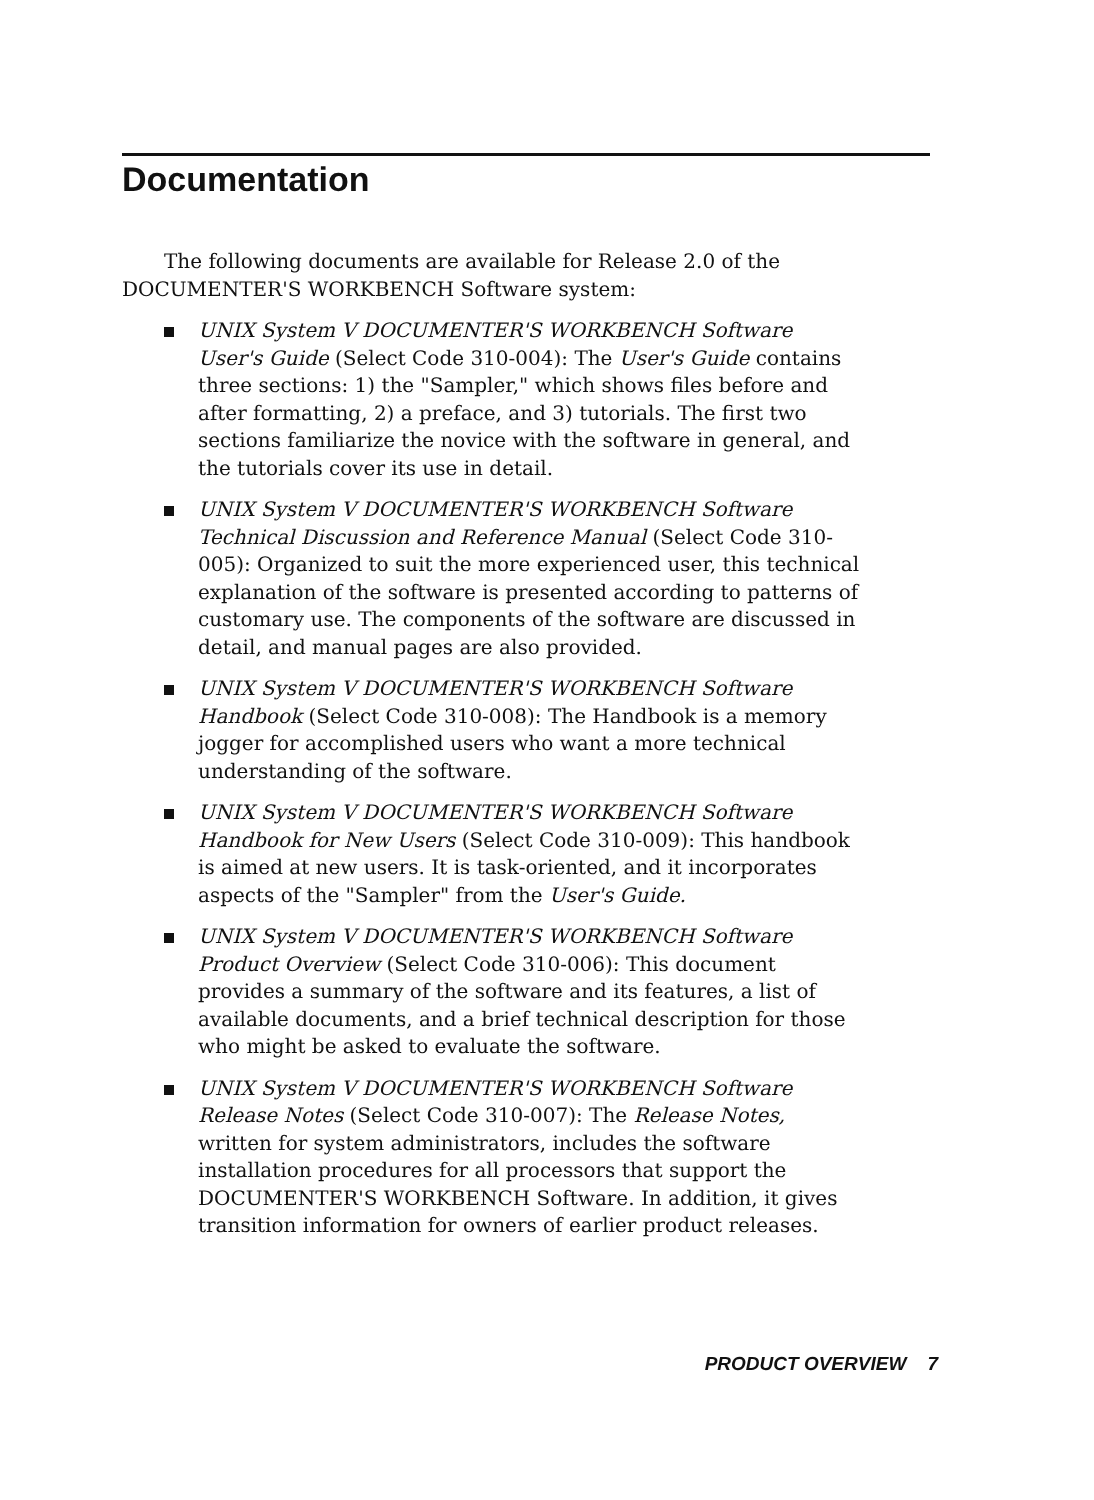Documentation
The following documents are available for Release 2.0 of the DOCUMENTER'S WORKBENCH Software system:
UNIX System V DOCUMENTER'S WORKBENCH Software User's Guide (Select Code 310-004): The User's Guide contains three sections: 1) the "Sampler," which shows files before and after formatting, 2) a preface, and 3) tutorials. The first two sections familiarize the novice with the software in general, and the tutorials cover its use in detail.
UNIX System V DOCUMENTER'S WORKBENCH Software Technical Discussion and Reference Manual (Select Code 310-005): Organized to suit the more experienced user, this technical explanation of the software is presented according to patterns of customary use. The components of the software are discussed in detail, and manual pages are also provided.
UNIX System V DOCUMENTER'S WORKBENCH Software Handbook (Select Code 310-008): The Handbook is a memory jogger for accomplished users who want a more technical understanding of the software.
UNIX System V DOCUMENTER'S WORKBENCH Software Handbook for New Users (Select Code 310-009): This handbook is aimed at new users. It is task-oriented, and it incorporates aspects of the "Sampler" from the User's Guide.
UNIX System V DOCUMENTER'S WORKBENCH Software Product Overview (Select Code 310-006): This document provides a summary of the software and its features, a list of available documents, and a brief technical description for those who might be asked to evaluate the software.
UNIX System V DOCUMENTER'S WORKBENCH Software Release Notes (Select Code 310-007): The Release Notes, written for system administrators, includes the software installation procedures for all processors that support the DOCUMENTER'S WORKBENCH Software. In addition, it gives transition information for owners of earlier product releases.
PRODUCT OVERVIEW 7